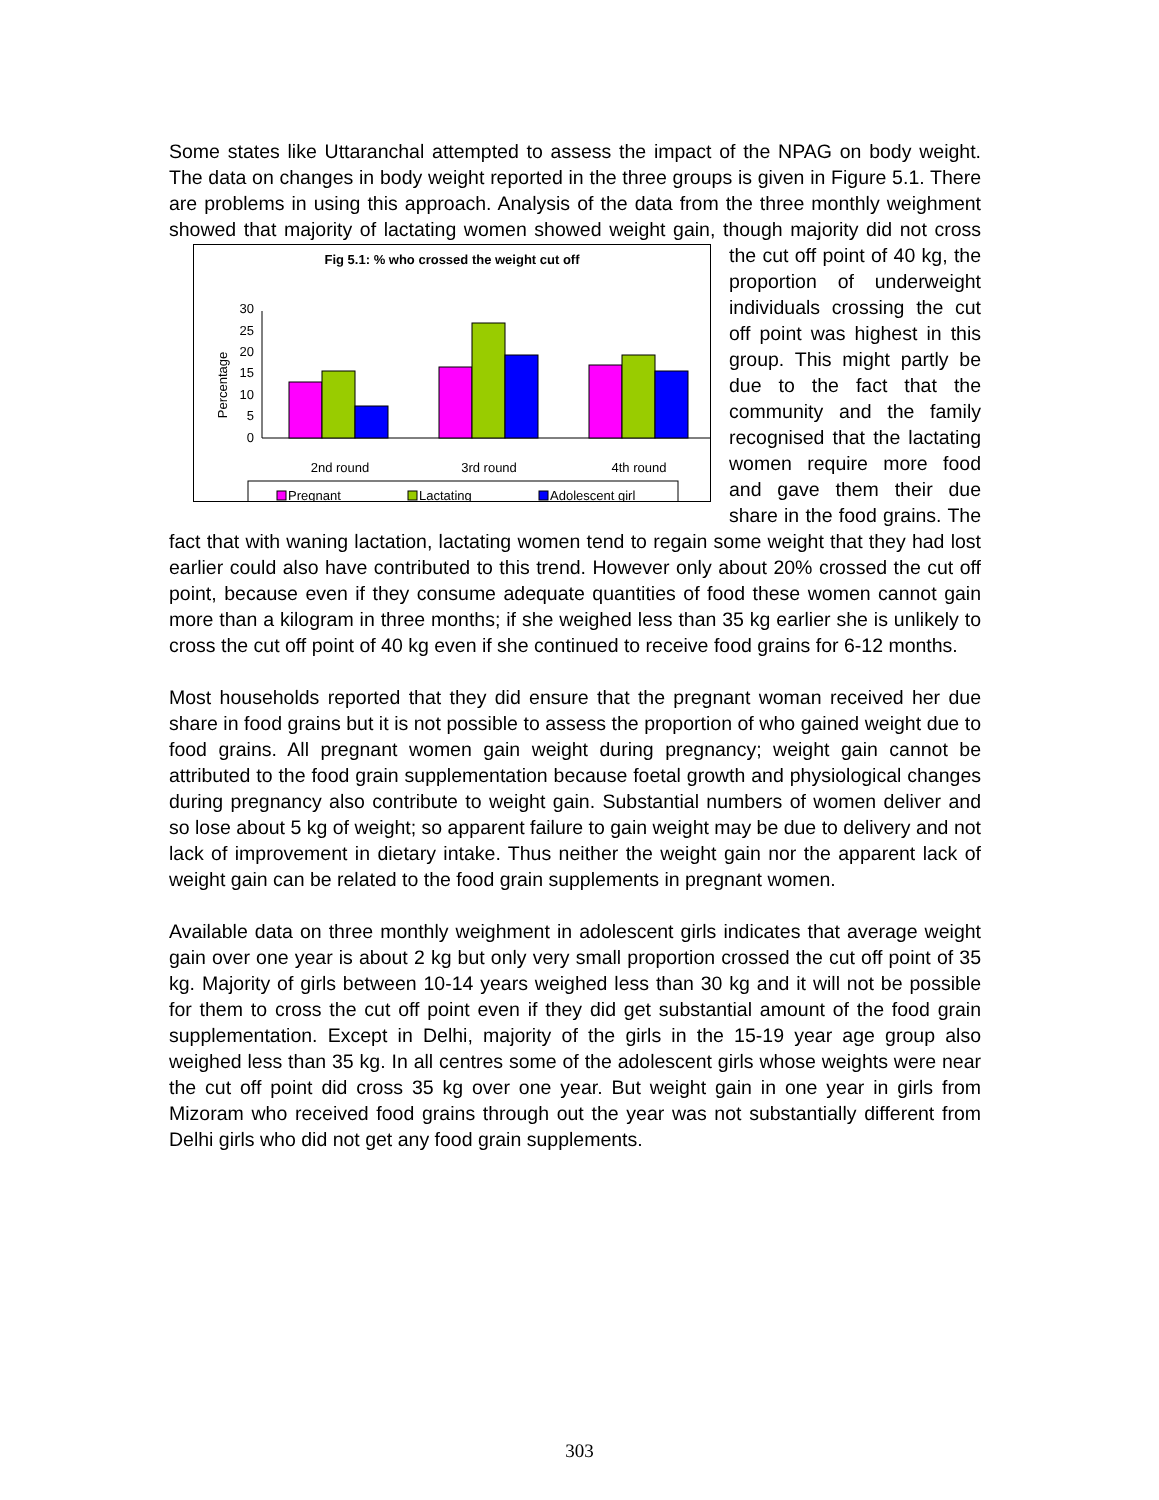Some states like Uttaranchal attempted to assess the impact of the NPAG on body weight. The data on changes in body weight reported in the three groups is given in Figure 5.1. There are problems in using this approach. Analysis of the data from the three monthly weighment showed that majority of lactating women
Fig 5.1: % who crossed the weight cut off
Percentage
0
5
10
15
20
25
30
2nd round
3rd round
4th round
Pregnant
Lactating
Adolescent girl
showed weight gain, though majority did not cross the cut off point of 40 kg, the proportion of underweight individuals crossing the cut off point was highest in this group. This might partly be due to the fact that the community and the family recognised that the lactating women require more food and gave them their due share in the food grains. The fact that with waning lactation, lactating women tend to regain some weight that they had lost earlier could also have contributed to this trend. However only about 20% crossed the cut off point, because even if they consume adequate quantities of food these women cannot gain more than a kilogram in three months; if she weighed less than 35 kg earlier she is unlikely to cross the cut off point of 40 kg even if she continued to receive food grains for 6-12 months.
Most households reported that they did ensure that the pregnant woman received her due share in food grains but it is not possible to assess the proportion of who gained weight due to food grains. All pregnant women gain weight during pregnancy; weight gain cannot be attributed to the food grain supplementation because foetal growth and physiological changes during pregnancy also contribute to weight gain. Substantial numbers of women deliver and so lose about 5 kg of weight; so apparent failure to gain weight may be due to delivery and not lack of improvement in dietary intake. Thus neither the weight gain nor the apparent lack of weight gain can be related to the food grain supplements in pregnant women.
Available data on three monthly weighment in adolescent girls indicates that average weight gain over one year is about 2 kg but only very small proportion crossed the cut off point of 35 kg. Majority of girls between 10-14 years weighed less than 30 kg and it will not be possible for them to cross the cut off point even if they did get substantial amount of the food grain supplementation. Except in Delhi, majority of the girls in the 15-19 year age group also weighed less than 35 kg. In all centres some of the adolescent girls whose weights were near the cut off point did cross 35 kg over one year. But weight gain in one year in girls from Mizoram who received food grains through out the year was not substantially different from Delhi girls who did not get any food grain supplements.
303